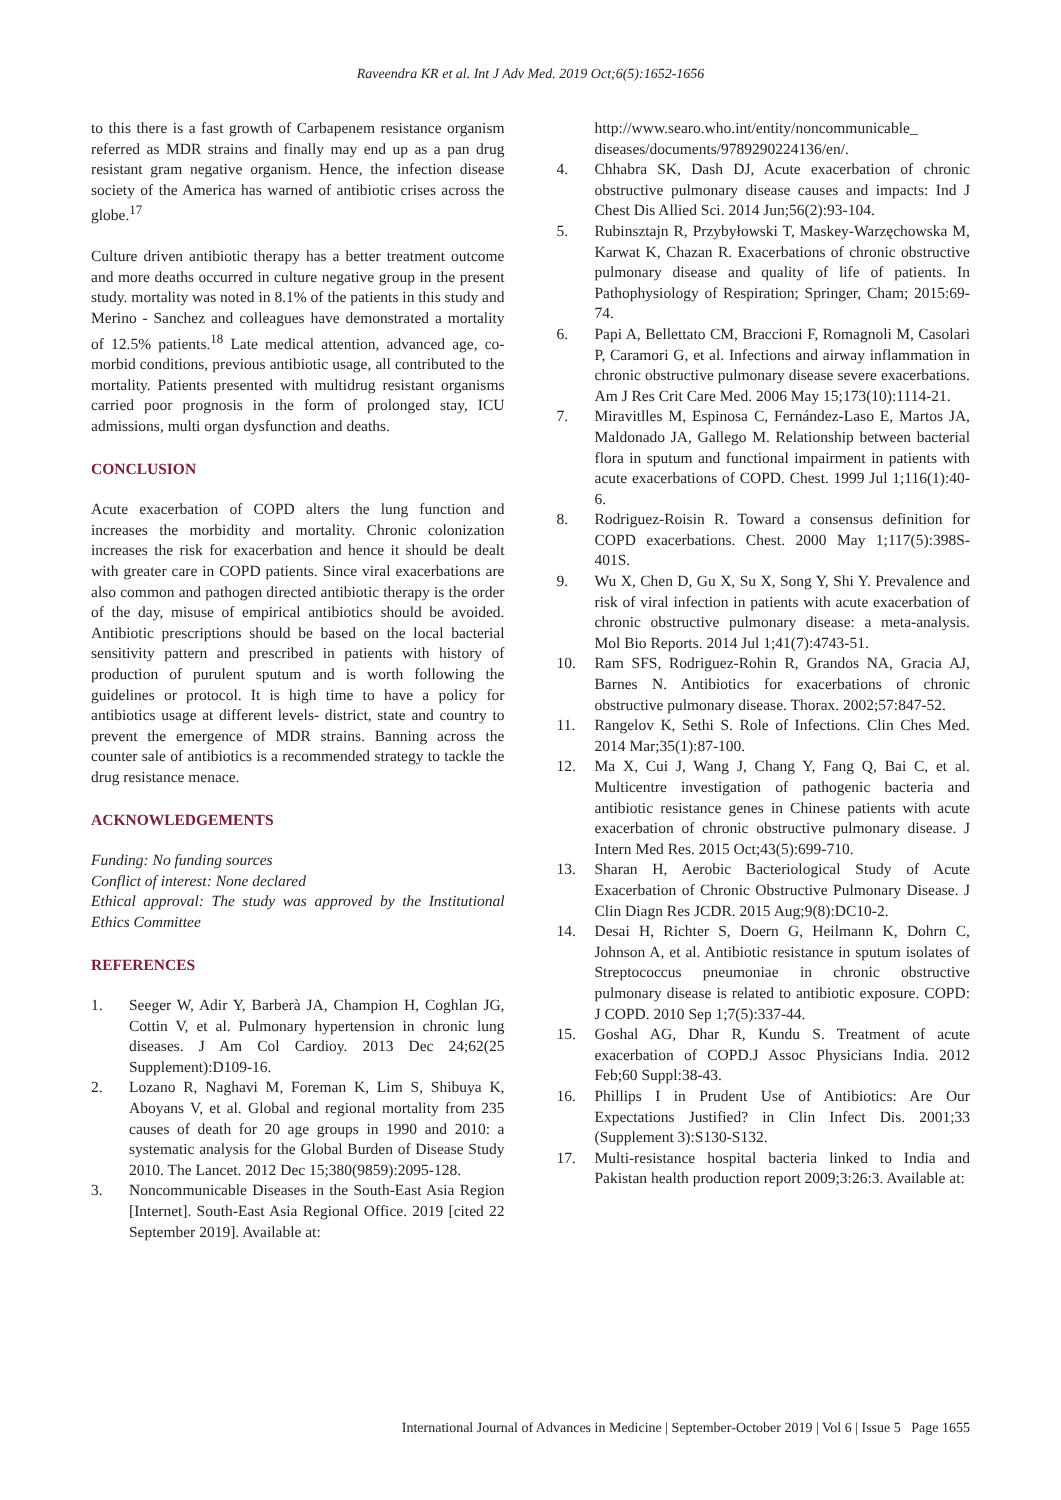Raveendra KR et al. Int J Adv Med. 2019 Oct;6(5):1652-1656
to this there is a fast growth of Carbapenem resistance organism referred as MDR strains and finally may end up as a pan drug resistant gram negative organism. Hence, the infection disease society of the America has warned of antibiotic crises across the globe.<sup>17</sup>
Culture driven antibiotic therapy has a better treatment outcome and more deaths occurred in culture negative group in the present study. mortality was noted in 8.1% of the patients in this study and Merino - Sanchez and colleagues have demonstrated a mortality of 12.5% patients.<sup>18</sup> Late medical attention, advanced age, co-morbid conditions, previous antibiotic usage, all contributed to the mortality. Patients presented with multidrug resistant organisms carried poor prognosis in the form of prolonged stay, ICU admissions, multi organ dysfunction and deaths.
CONCLUSION
Acute exacerbation of COPD alters the lung function and increases the morbidity and mortality. Chronic colonization increases the risk for exacerbation and hence it should be dealt with greater care in COPD patients. Since viral exacerbations are also common and pathogen directed antibiotic therapy is the order of the day, misuse of empirical antibiotics should be avoided. Antibiotic prescriptions should be based on the local bacterial sensitivity pattern and prescribed in patients with history of production of purulent sputum and is worth following the guidelines or protocol. It is high time to have a policy for antibiotics usage at different levels- district, state and country to prevent the emergence of MDR strains. Banning across the counter sale of antibiotics is a recommended strategy to tackle the drug resistance menace.
ACKNOWLEDGEMENTS
Funding: No funding sources
Conflict of interest: None declared
Ethical approval: The study was approved by the Institutional Ethics Committee
REFERENCES
1. Seeger W, Adir Y, Barberà JA, Champion H, Coghlan JG, Cottin V, et al. Pulmonary hypertension in chronic lung diseases. J Am Col Cardioy. 2013 Dec 24;62(25 Supplement):D109-16.
2. Lozano R, Naghavi M, Foreman K, Lim S, Shibuya K, Aboyans V, et al. Global and regional mortality from 235 causes of death for 20 age groups in 1990 and 2010: a systematic analysis for the Global Burden of Disease Study 2010. The Lancet. 2012 Dec 15;380(9859):2095-128.
3. Noncommunicable Diseases in the South-East Asia Region [Internet]. South-East Asia Regional Office. 2019 [cited 22 September 2019]. Available at:
http://www.searo.who.int/entity/noncommunicable_ diseases/documents/9789290224136/en/.
4. Chhabra SK, Dash DJ, Acute exacerbation of chronic obstructive pulmonary disease causes and impacts: Ind J Chest Dis Allied Sci. 2014 Jun;56(2):93-104.
5. Rubinsztajn R, Przybyłowski T, Maskey-Warzęchowska M, Karwat K, Chazan R. Exacerbations of chronic obstructive pulmonary disease and quality of life of patients. In Pathophysiology of Respiration; Springer, Cham; 2015:69-74.
6. Papi A, Bellettato CM, Braccioni F, Romagnoli M, Casolari P, Caramori G, et al. Infections and airway inflammation in chronic obstructive pulmonary disease severe exacerbations. Am J Res Crit Care Med. 2006 May 15;173(10):1114-21.
7. Miravitlles M, Espinosa C, Fernández-Laso E, Martos JA, Maldonado JA, Gallego M. Relationship between bacterial flora in sputum and functional impairment in patients with acute exacerbations of COPD. Chest. 1999 Jul 1;116(1):40-6.
8. Rodriguez-Roisin R. Toward a consensus definition for COPD exacerbations. Chest. 2000 May 1;117(5):398S-401S.
9. Wu X, Chen D, Gu X, Su X, Song Y, Shi Y. Prevalence and risk of viral infection in patients with acute exacerbation of chronic obstructive pulmonary disease: a meta-analysis. Mol Bio Reports. 2014 Jul 1;41(7):4743-51.
10. Ram SFS, Rodriguez-Rohin R, Grandos NA, Gracia AJ, Barnes N. Antibiotics for exacerbations of chronic obstructive pulmonary disease. Thorax. 2002;57:847-52.
11. Rangelov K, Sethi S. Role of Infections. Clin Ches Med. 2014 Mar;35(1):87-100.
12. Ma X, Cui J, Wang J, Chang Y, Fang Q, Bai C, et al. Multicentre investigation of pathogenic bacteria and antibiotic resistance genes in Chinese patients with acute exacerbation of chronic obstructive pulmonary disease. J Intern Med Res. 2015 Oct;43(5):699-710.
13. Sharan H, Aerobic Bacteriological Study of Acute Exacerbation of Chronic Obstructive Pulmonary Disease. J Clin Diagn Res JCDR. 2015 Aug;9(8):DC10-2.
14. Desai H, Richter S, Doern G, Heilmann K, Dohrn C, Johnson A, et al. Antibiotic resistance in sputum isolates of Streptococcus pneumoniae in chronic obstructive pulmonary disease is related to antibiotic exposure. COPD: J COPD. 2010 Sep 1;7(5):337-44.
15. Goshal AG, Dhar R, Kundu S. Treatment of acute exacerbation of COPD.J Assoc Physicians India. 2012 Feb;60 Suppl:38-43.
16. Phillips I in Prudent Use of Antibiotics: Are Our Expectations Justified? in Clin Infect Dis. 2001;33 (Supplement 3):S130-S132.
17. Multi-resistance hospital bacteria linked to India and Pakistan health production report 2009;3:26:3. Available at:
International Journal of Advances in Medicine | September-October 2019 | Vol 6 | Issue 5 Page 1655